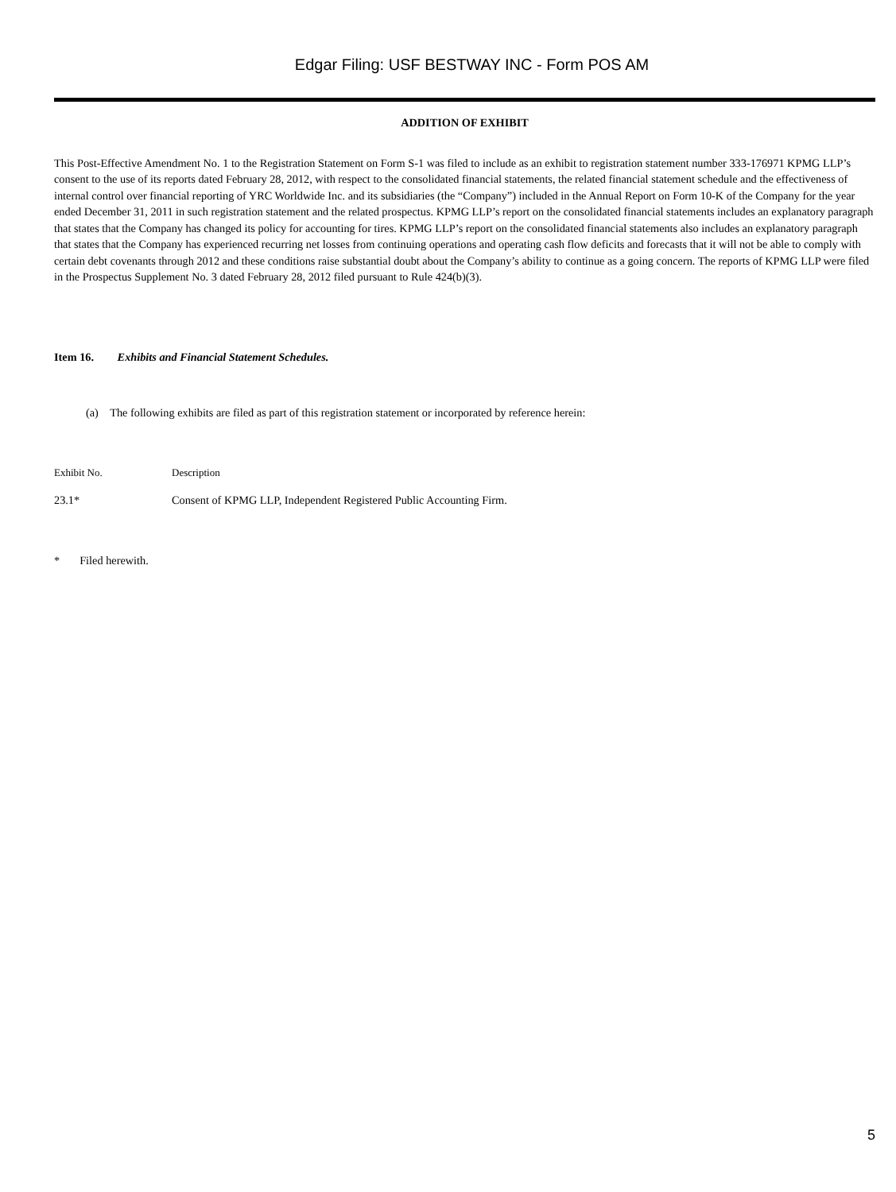Edgar Filing: USF BESTWAY INC - Form POS AM
ADDITION OF EXHIBIT
This Post-Effective Amendment No. 1 to the Registration Statement on Form S-1 was filed to include as an exhibit to registration statement number 333-176971 KPMG LLP’s consent to the use of its reports dated February 28, 2012, with respect to the consolidated financial statements, the related financial statement schedule and the effectiveness of internal control over financial reporting of YRC Worldwide Inc. and its subsidiaries (the “Company”) included in the Annual Report on Form 10-K of the Company for the year ended December 31, 2011 in such registration statement and the related prospectus. KPMG LLP’s report on the consolidated financial statements includes an explanatory paragraph that states that the Company has changed its policy for accounting for tires. KPMG LLP’s report on the consolidated financial statements also includes an explanatory paragraph that states that the Company has experienced recurring net losses from continuing operations and operating cash flow deficits and forecasts that it will not be able to comply with certain debt covenants through 2012 and these conditions raise substantial doubt about the Company’s ability to continue as a going concern. The reports of KPMG LLP were filed in the Prospectus Supplement No. 3 dated February 28, 2012 filed pursuant to Rule 424(b)(3).
Item 16. Exhibits and Financial Statement Schedules.
(a) The following exhibits are filed as part of this registration statement or incorporated by reference herein:
| Exhibit No. | Description |
| --- | --- |
| 23.1* | Consent of KPMG LLP, Independent Registered Public Accounting Firm. |
* Filed herewith.
5